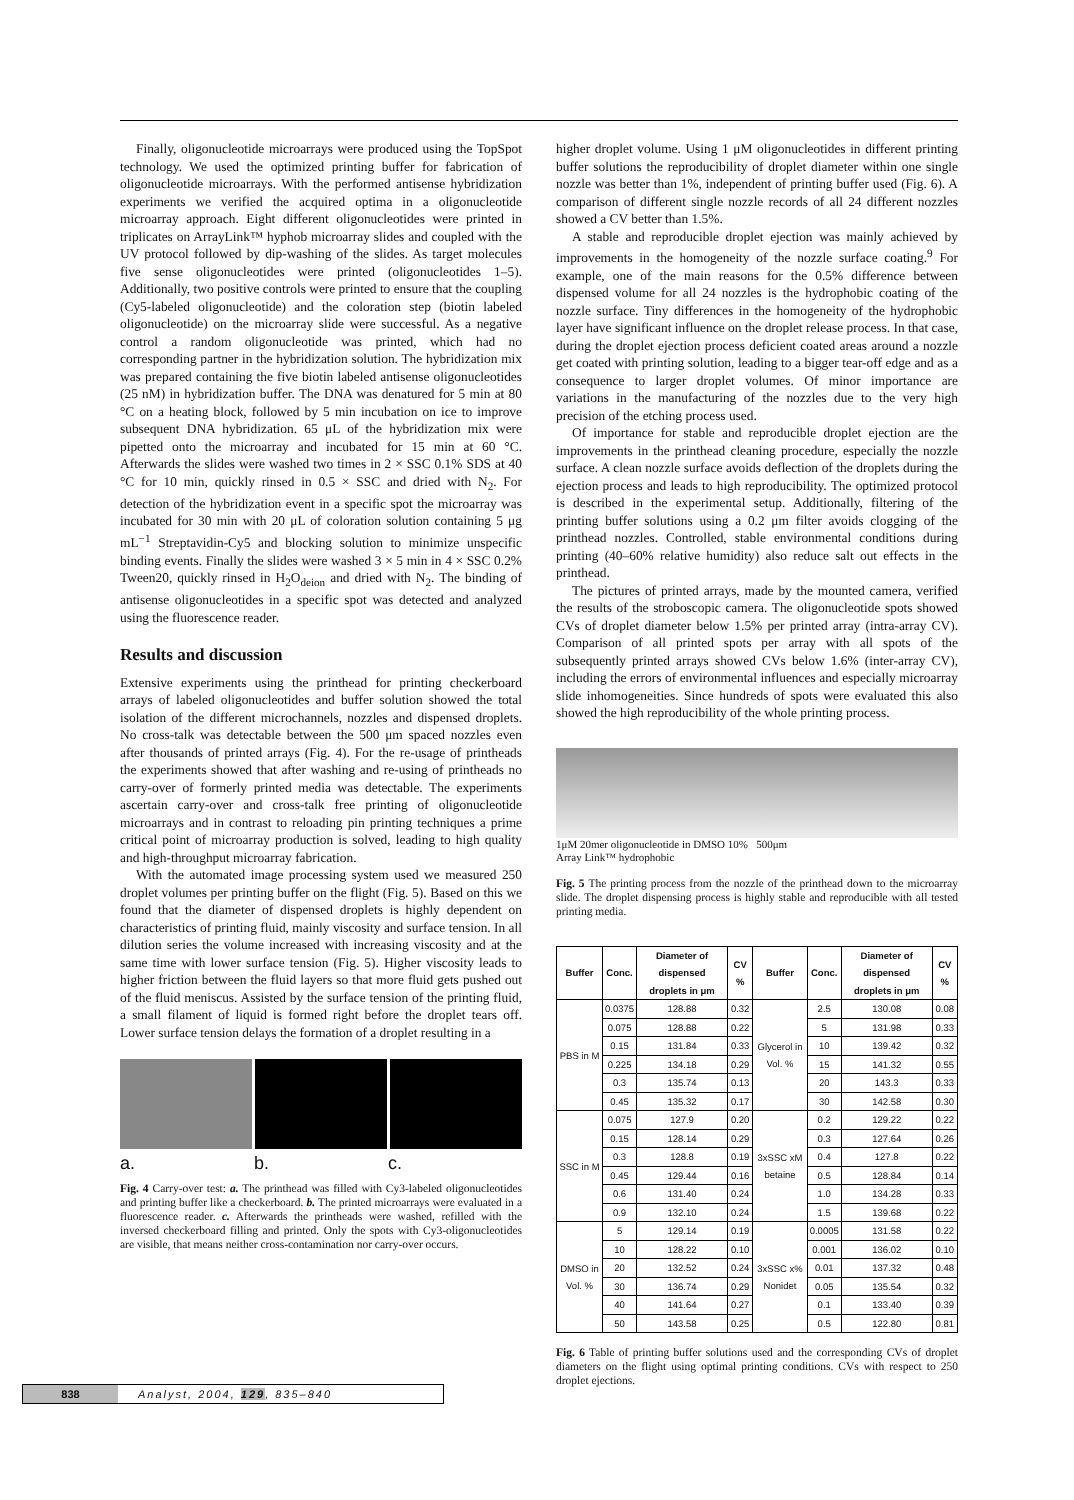Finally, oligonucleotide microarrays were produced using the TopSpot technology. We used the optimized printing buffer for fabrication of oligonucleotide microarrays. With the performed antisense hybridization experiments we verified the acquired optima in a oligonucleotide microarray approach. Eight different oligonucleotides were printed in triplicates on ArrayLink™ hyphob microarray slides and coupled with the UV protocol followed by dip-washing of the slides. As target molecules five sense oligonucleotides were printed (oligonucleotides 1–5). Additionally, two positive controls were printed to ensure that the coupling (Cy5-labeled oligonucleotide) and the coloration step (biotin labeled oligonucleotide) on the microarray slide were successful. As a negative control a random oligonucleotide was printed, which had no corresponding partner in the hybridization solution. The hybridization mix was prepared containing the five biotin labeled antisense oligonucleotides (25 nM) in hybridization buffer. The DNA was denatured for 5 min at 80 °C on a heating block, followed by 5 min incubation on ice to improve subsequent DNA hybridization. 65 μL of the hybridization mix were pipetted onto the microarray and incubated for 15 min at 60 °C. Afterwards the slides were washed two times in 2 × SSC 0.1% SDS at 40 °C for 10 min, quickly rinsed in 0.5 × SSC and dried with N<sub>2</sub>. For detection of the hybridization event in a specific spot the microarray was incubated for 30 min with 20 μL of coloration solution containing 5 μg mL<sup>−1</sup> Streptavidin-Cy5 and blocking solution to minimize unspecific binding events. Finally the slides were washed 3 × 5 min in 4 × SSC 0.2% Tween20, quickly rinsed in H<sub>2</sub>O<sub>deion</sub> and dried with N<sub>2</sub>. The binding of antisense oligonucleotides in a specific spot was detected and analyzed using the fluorescence reader.
Results and discussion
Extensive experiments using the printhead for printing checkerboard arrays of labeled oligonucleotides and buffer solution showed the total isolation of the different microchannels, nozzles and dispensed droplets. No cross-talk was detectable between the 500 μm spaced nozzles even after thousands of printed arrays (Fig. 4). For the re-usage of printheads the experiments showed that after washing and re-using of printheads no carry-over of formerly printed media was detectable. The experiments ascertain carry-over and cross-talk free printing of oligonucleotide microarrays and in contrast to reloading pin printing techniques a prime critical point of microarray production is solved, leading to high quality and high-throughput microarray fabrication.
With the automated image processing system used we measured 250 droplet volumes per printing buffer on the flight (Fig. 5). Based on this we found that the diameter of dispensed droplets is highly dependent on characteristics of printing fluid, mainly viscosity and surface tension. In all dilution series the volume increased with increasing viscosity and at the same time with lower surface tension (Fig. 5). Higher viscosity leads to higher friction between the fluid layers so that more fluid gets pushed out of the fluid meniscus. Assisted by the surface tension of the printing fluid, a small filament of liquid is formed right before the droplet tears off. Lower surface tension delays the formation of a droplet resulting in a
a. b. c.
Fig. 4 Carry-over test: a. The printhead was filled with Cy3-labeled oligonucleotides and printing buffer like a checkerboard. b. The printed microarrays were evaluated in a fluorescence reader. c. Afterwards the printheads were washed, refilled with the inversed checkerboard filling and printed. Only the spots with Cy3-oligonucleotides are visible, that means neither cross-contamination nor carry-over occurs.
higher droplet volume. Using 1 μM oligonucleotides in different printing buffer solutions the reproducibility of droplet diameter within one single nozzle was better than 1%, independent of printing buffer used (Fig. 6). A comparison of different single nozzle records of all 24 different nozzles showed a CV better than 1.5%.
A stable and reproducible droplet ejection was mainly achieved by improvements in the homogeneity of the nozzle surface coating.<sup>9</sup> For example, one of the main reasons for the 0.5% difference between dispensed volume for all 24 nozzles is the hydrophobic coating of the nozzle surface. Tiny differences in the homogeneity of the hydrophobic layer have significant influence on the droplet release process. In that case, during the droplet ejection process deficient coated areas around a nozzle get coated with printing solution, leading to a bigger tear-off edge and as a consequence to larger droplet volumes. Of minor importance are variations in the manufacturing of the nozzles due to the very high precision of the etching process used.
Of importance for stable and reproducible droplet ejection are the improvements in the printhead cleaning procedure, especially the nozzle surface. A clean nozzle surface avoids deflection of the droplets during the ejection process and leads to high reproducibility. The optimized protocol is described in the experimental setup. Additionally, filtering of the printing buffer solutions using a 0.2 μm filter avoids clogging of the printhead nozzles. Controlled, stable environmental conditions during printing (40–60% relative humidity) also reduce salt out effects in the printhead.
The pictures of printed arrays, made by the mounted camera, verified the results of the stroboscopic camera. The oligonucleotide spots showed CVs of droplet diameter below 1.5% per printed array (intra-array CV). Comparison of all printed spots per array with all spots of the subsequently printed arrays showed CVs below 1.6% (inter-array CV), including the errors of environmental influences and especially microarray slide inhomogeneities. Since hundreds of spots were evaluated this also showed the high reproducibility of the whole printing process.
1μM 20mer oligonucleotide in DMSO 10% 500μm
Array Link™ hydrophobic
Fig. 5 The printing process from the nozzle of the printhead down to the microarray slide. The droplet dispensing process is highly stable and reproducible with all tested printing media.
| Buffer | Conc. | Diameter of dispensed droplets in μm | CV % | Buffer | Conc. | Diameter of dispensed droplets in μm | CV % |
| --- | --- | --- | --- | --- | --- | --- | --- |
| PBS in M | 0.0375 | 128.88 | 0.32 | Glycerol in Vol. % | 2.5 | 130.08 | 0.08 |
| | 0.075 | 128.88 | 0.22 | | 5 | 131.98 | 0.33 |
| | 0.15 | 131.84 | 0.33 | | 10 | 139.42 | 0.32 |
| | 0.225 | 134.18 | 0.29 | | 15 | 141.32 | 0.55 |
| | 0.3 | 135.74 | 0.13 | | 20 | 143.3 | 0.33 |
| | 0.45 | 135.32 | 0.17 | | 30 | 142.58 | 0.30 |
| SSC in M | 0.075 | 127.9 | 0.20 | 3xSSC xM betaine | 0.2 | 129.22 | 0.22 |
| | 0.15 | 128.14 | 0.29 | | 0.3 | 127.64 | 0.26 |
| | 0.3 | 128.8 | 0.19 | | 0.4 | 127.8 | 0.22 |
| | 0.45 | 129.44 | 0.16 | | 0.5 | 128.84 | 0.14 |
| | 0.6 | 131.40 | 0.24 | | 1.0 | 134.28 | 0.33 |
| | 0.9 | 132.10 | 0.24 | | 1.5 | 139.68 | 0.22 |
| DMSO in Vol. % | 5 | 129.14 | 0.19 | 3xSSC x% Nonidet | 0.0005 | 131.58 | 0.22 |
| | 10 | 128.22 | 0.10 | | 0.001 | 136.02 | 0.10 |
| | 20 | 132.52 | 0.24 | | 0.01 | 137.32 | 0.48 |
| | 30 | 136.74 | 0.29 | | 0.05 | 135.54 | 0.32 |
| | 40 | 141.64 | 0.27 | | 0.1 | 133.40 | 0.39 |
| | 50 | 143.58 | 0.25 | | 0.5 | 122.80 | 0.81 |
Fig. 6 Table of printing buffer solutions used and the corresponding CVs of droplet diameters on the flight using optimal printing conditions. CVs with respect to 250 droplet ejections.
838 Analyst, 2004, 129, 835–840